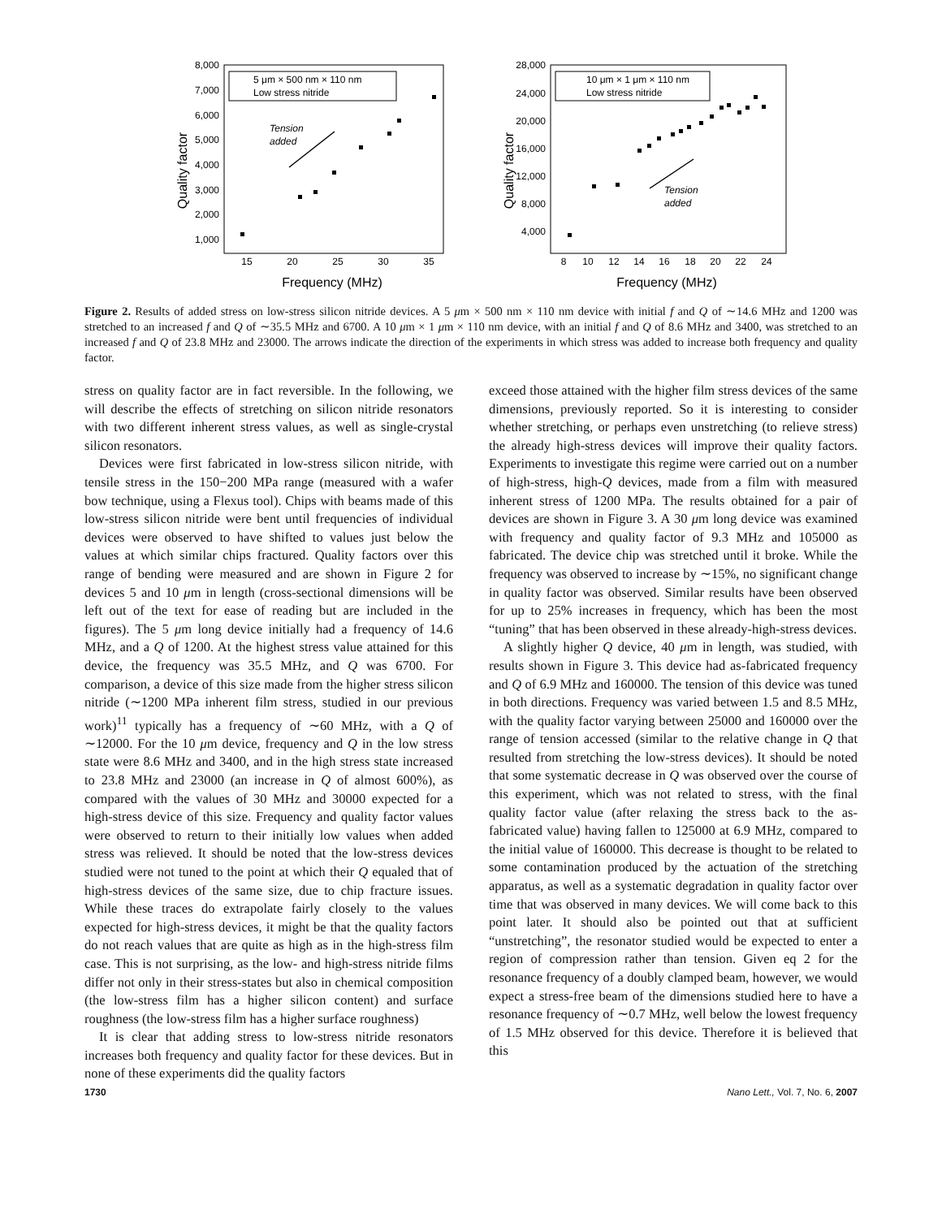8,000
7,000
6,000
5,000
4,000
3,000
2,000
1,000
15
20
25
30
35
Frequency (MHz)
Quality factor
5 μm × 500 nm × 110 nm
Low stress nitride
Tension
added
28,000
24,000
20,000
16,000
12,000
8,000
4,000
8
10
12
14
16
18
20
22
24
Frequency (MHz)
Quality factor
10 μm × 1 μm × 110 nm
Low stress nitride
Tension
added
Figure 2. Results of added stress on low-stress silicon nitride devices. A 5 μm × 500 nm × 110 nm device with initial f and Q of ∼14.6 MHz and 1200 was stretched to an increased f and Q of ∼35.5 MHz and 6700. A 10 μm × 1 μm × 110 nm device, with an initial f and Q of 8.6 MHz and 3400, was stretched to an increased f and Q of 23.8 MHz and 23000. The arrows indicate the direction of the experiments in which stress was added to increase both frequency and quality factor.
stress on quality factor are in fact reversible. In the following, we will describe the effects of stretching on silicon nitride resonators with two different inherent stress values, as well as single-crystal silicon resonators.
Devices were first fabricated in low-stress silicon nitride, with tensile stress in the 150−200 MPa range (measured with a wafer bow technique, using a Flexus tool). Chips with beams made of this low-stress silicon nitride were bent until frequencies of individual devices were observed to have shifted to values just below the values at which similar chips fractured. Quality factors over this range of bending were measured and are shown in Figure 2 for devices 5 and 10 μm in length (cross-sectional dimensions will be left out of the text for ease of reading but are included in the figures). The 5 μm long device initially had a frequency of 14.6 MHz, and a Q of 1200. At the highest stress value attained for this device, the frequency was 35.5 MHz, and Q was 6700. For comparison, a device of this size made from the higher stress silicon nitride (∼1200 MPa inherent film stress, studied in our previous work)<sup>11</sup> typically has a frequency of ∼60 MHz, with a Q of ∼12000. For the 10 μm device, frequency and Q in the low stress state were 8.6 MHz and 3400, and in the high stress state increased to 23.8 MHz and 23000 (an increase in Q of almost 600%), as compared with the values of 30 MHz and 30000 expected for a high-stress device of this size. Frequency and quality factor values were observed to return to their initially low values when added stress was relieved. It should be noted that the low-stress devices studied were not tuned to the point at which their Q equaled that of high-stress devices of the same size, due to chip fracture issues. While these traces do extrapolate fairly closely to the values expected for high-stress devices, it might be that the quality factors do not reach values that are quite as high as in the high-stress film case. This is not surprising, as the low- and high-stress nitride films differ not only in their stress-states but also in chemical composition (the low-stress film has a higher silicon content) and surface roughness (the low-stress film has a higher surface roughness)
It is clear that adding stress to low-stress nitride resonators increases both frequency and quality factor for these devices. But in none of these experiments did the quality factors
exceed those attained with the higher film stress devices of the same dimensions, previously reported. So it is interesting to consider whether stretching, or perhaps even unstretching (to relieve stress) the already high-stress devices will improve their quality factors. Experiments to investigate this regime were carried out on a number of high-stress, high-Q devices, made from a film with measured inherent stress of 1200 MPa. The results obtained for a pair of devices are shown in Figure 3. A 30 μm long device was examined with frequency and quality factor of 9.3 MHz and 105000 as fabricated. The device chip was stretched until it broke. While the frequency was observed to increase by ∼15%, no significant change in quality factor was observed. Similar results have been observed for up to 25% increases in frequency, which has been the most “tuning” that has been observed in these already-high-stress devices.
A slightly higher Q device, 40 μm in length, was studied, with results shown in Figure 3. This device had as-fabricated frequency and Q of 6.9 MHz and 160000. The tension of this device was tuned in both directions. Frequency was varied between 1.5 and 8.5 MHz, with the quality factor varying between 25000 and 160000 over the range of tension accessed (similar to the relative change in Q that resulted from stretching the low-stress devices). It should be noted that some systematic decrease in Q was observed over the course of this experiment, which was not related to stress, with the final quality factor value (after relaxing the stress back to the as-fabricated value) having fallen to 125000 at 6.9 MHz, compared to the initial value of 160000. This decrease is thought to be related to some contamination produced by the actuation of the stretching apparatus, as well as a systematic degradation in quality factor over time that was observed in many devices. We will come back to this point later. It should also be pointed out that at sufficient “unstretching”, the resonator studied would be expected to enter a region of compression rather than tension. Given eq 2 for the resonance frequency of a doubly clamped beam, however, we would expect a stress-free beam of the dimensions studied here to have a resonance frequency of ∼0.7 MHz, well below the lowest frequency of 1.5 MHz observed for this device. Therefore it is believed that this
1730 Nano Lett., Vol. 7, No. 6, 2007